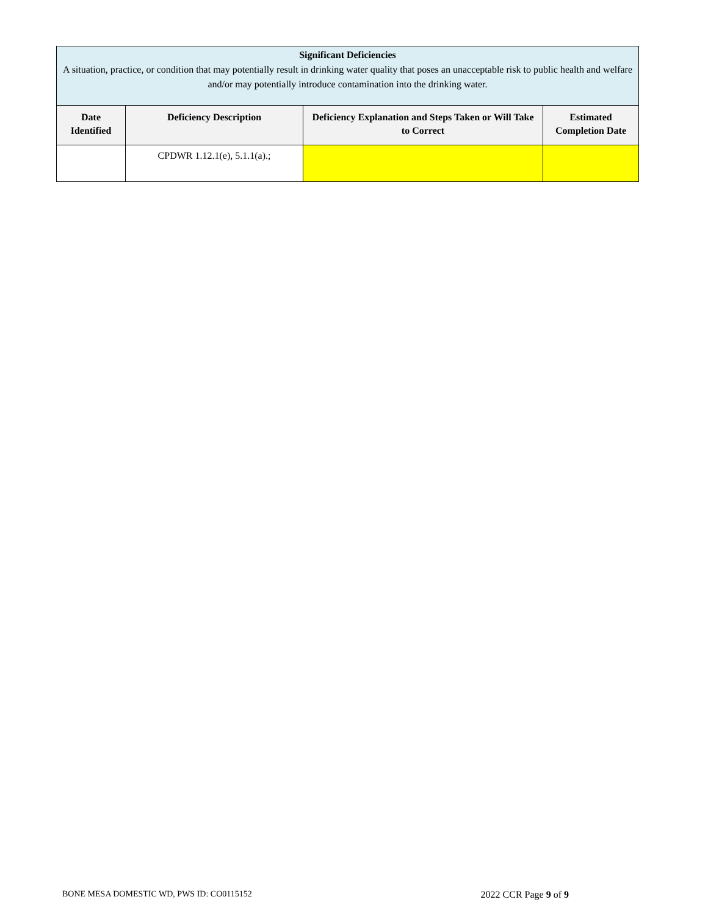| Significant Deficiencies A situation, practice, or condition that may potentially result in drinking water quality that poses an unacceptable risk to public health and welfare and/or may potentially introduce contamination into the drinking water. | | | |
| --- | --- | --- | --- |
| Date Identified | Deficiency Description | Deficiency Explanation and Steps Taken or Will Take to Correct | Estimated Completion Date |
| | CPDWR 1.12.1(e), 5.1.1(a).; | | |
BONE MESA DOMESTIC WD, PWS ID: CO0115152 2022 CCR Page 9 of 9